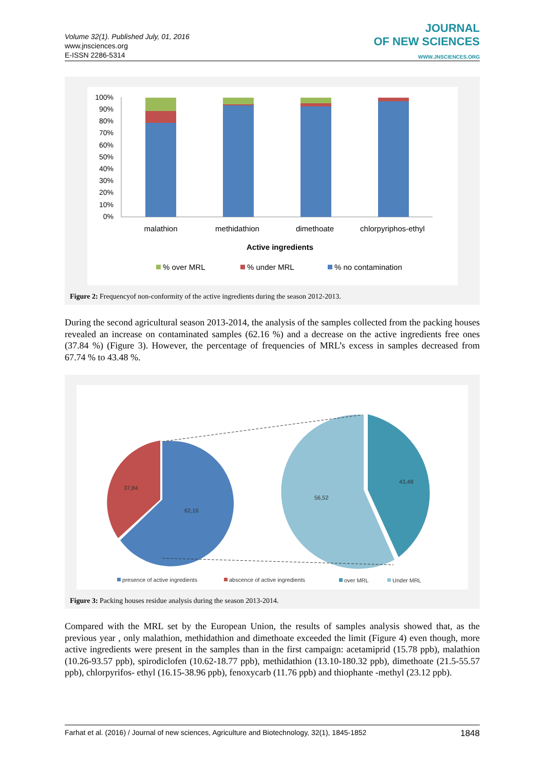Volume 32(1). Published July, 01, 2016
www.jnsciences.org
E-ISSN 2286-5314
JOURNAL
OF NEW SCIENCES
WWW.JNSCIENCES.ORG
100%
90%
80%
70%
60%
50%
40%
30%
20%
10%
0%
malathion
methidathion
dimethoate
chlorpyriphos-ethyl
Active ingredients
% over MRL
% under MRL
% no contamination
Figure 2: Frequencyof non-conformity of the active ingredients during the season 2012-2013.
During the second agricultural season 2013-2014, the analysis of the samples collected from the packing houses revealed an increase on contaminated samples (62.16 %) and a decrease on the active ingredients free ones (37.84 %) (Figure 3). However, the percentage of frequencies of MRL’s excess in samples decreased from 67.74 % to 43.48 %.
37,84
62,16
56,52
43,48
presence of active ingredients
abscence of active ingredients
over MRL
Under MRL
Figure 3: Packing houses residue analysis during the season 2013-2014.
Compared with the MRL set by the European Union, the results of samples analysis showed that, as the previous year , only malathion, methidathion and dimethoate exceeded the limit (Figure 4) even though, more active ingredients were present in the samples than in the first campaign: acetamiprid (15.78 ppb), malathion (10.26-93.57 ppb), spirodiclofen (10.62-18.77 ppb), methidathion (13.10-180.32 ppb), dimethoate (21.5-55.57 ppb), chlorpyrifos- ethyl (16.15-38.96 ppb), fenoxycarb (11.76 ppb) and thiophante -methyl (23.12 ppb).
Farhat et al. (2016) / Journal of new sciences, Agriculture and Biotechnology, 32(1), 1845-1852 1848